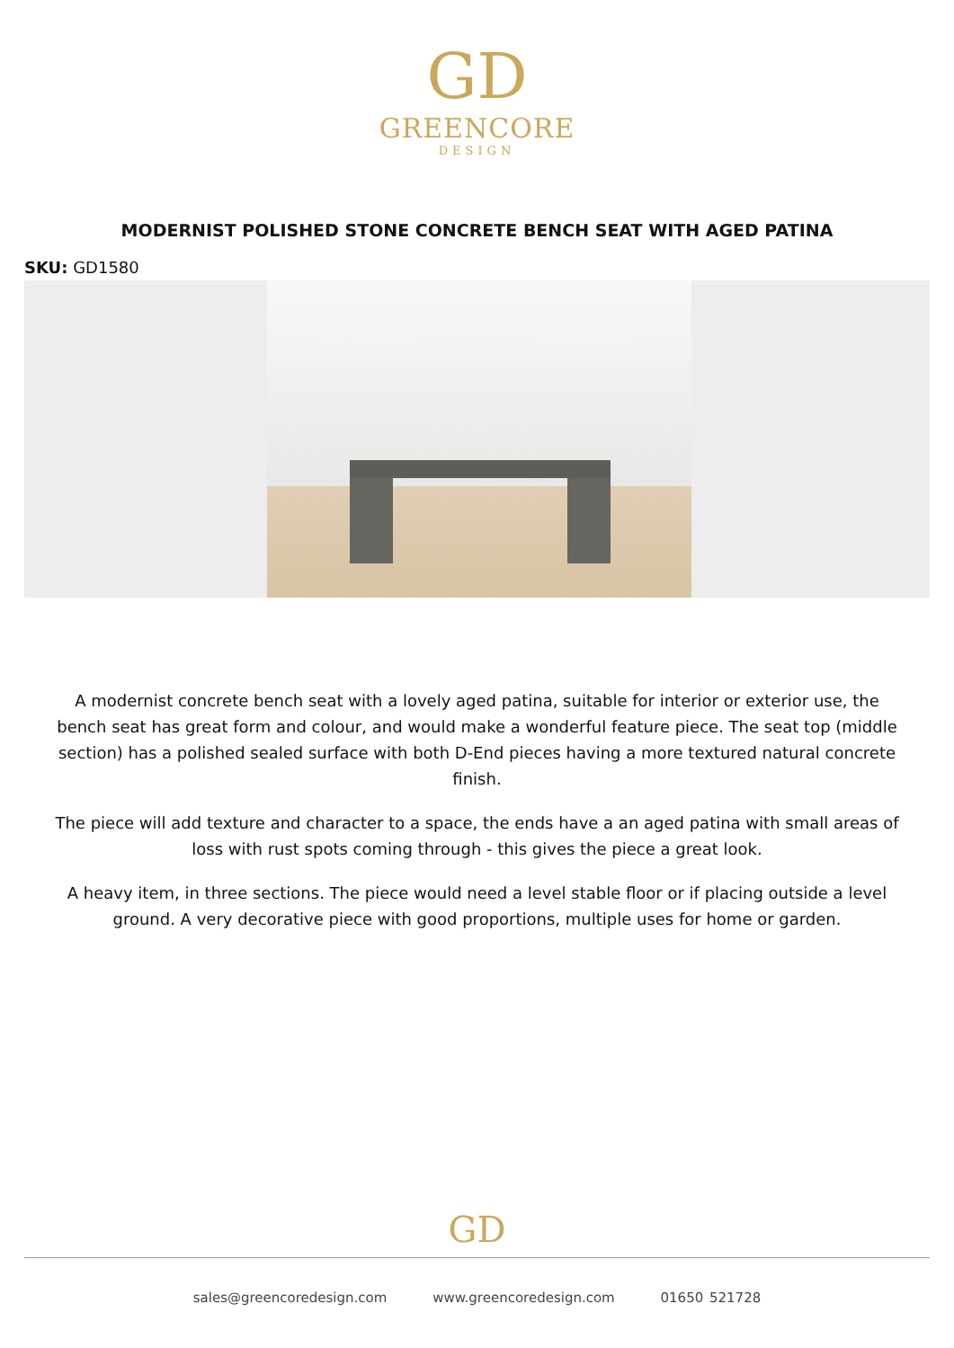GD
GREENCORE
DESIGN
MODERNIST POLISHED STONE CONCRETE BENCH SEAT WITH AGED PATINA
SKU: GD1580
A modernist concrete bench seat with a lovely aged patina, suitable for interior or exterior use, the bench seat has great form and colour, and would make a wonderful feature piece. The seat top (middle section) has a polished sealed surface with both D-End pieces having a more textured natural concrete finish.
The piece will add texture and character to a space, the ends have a an aged patina with small areas of loss with rust spots coming through - this gives the piece a great look.
A heavy item, in three sections. The piece would need a level stable floor or if placing outside a level ground. A very decorative piece with good proportions, multiple uses for home or garden.
GD
sales@greencoredesign.com www.greencoredesign.com 01650 521728